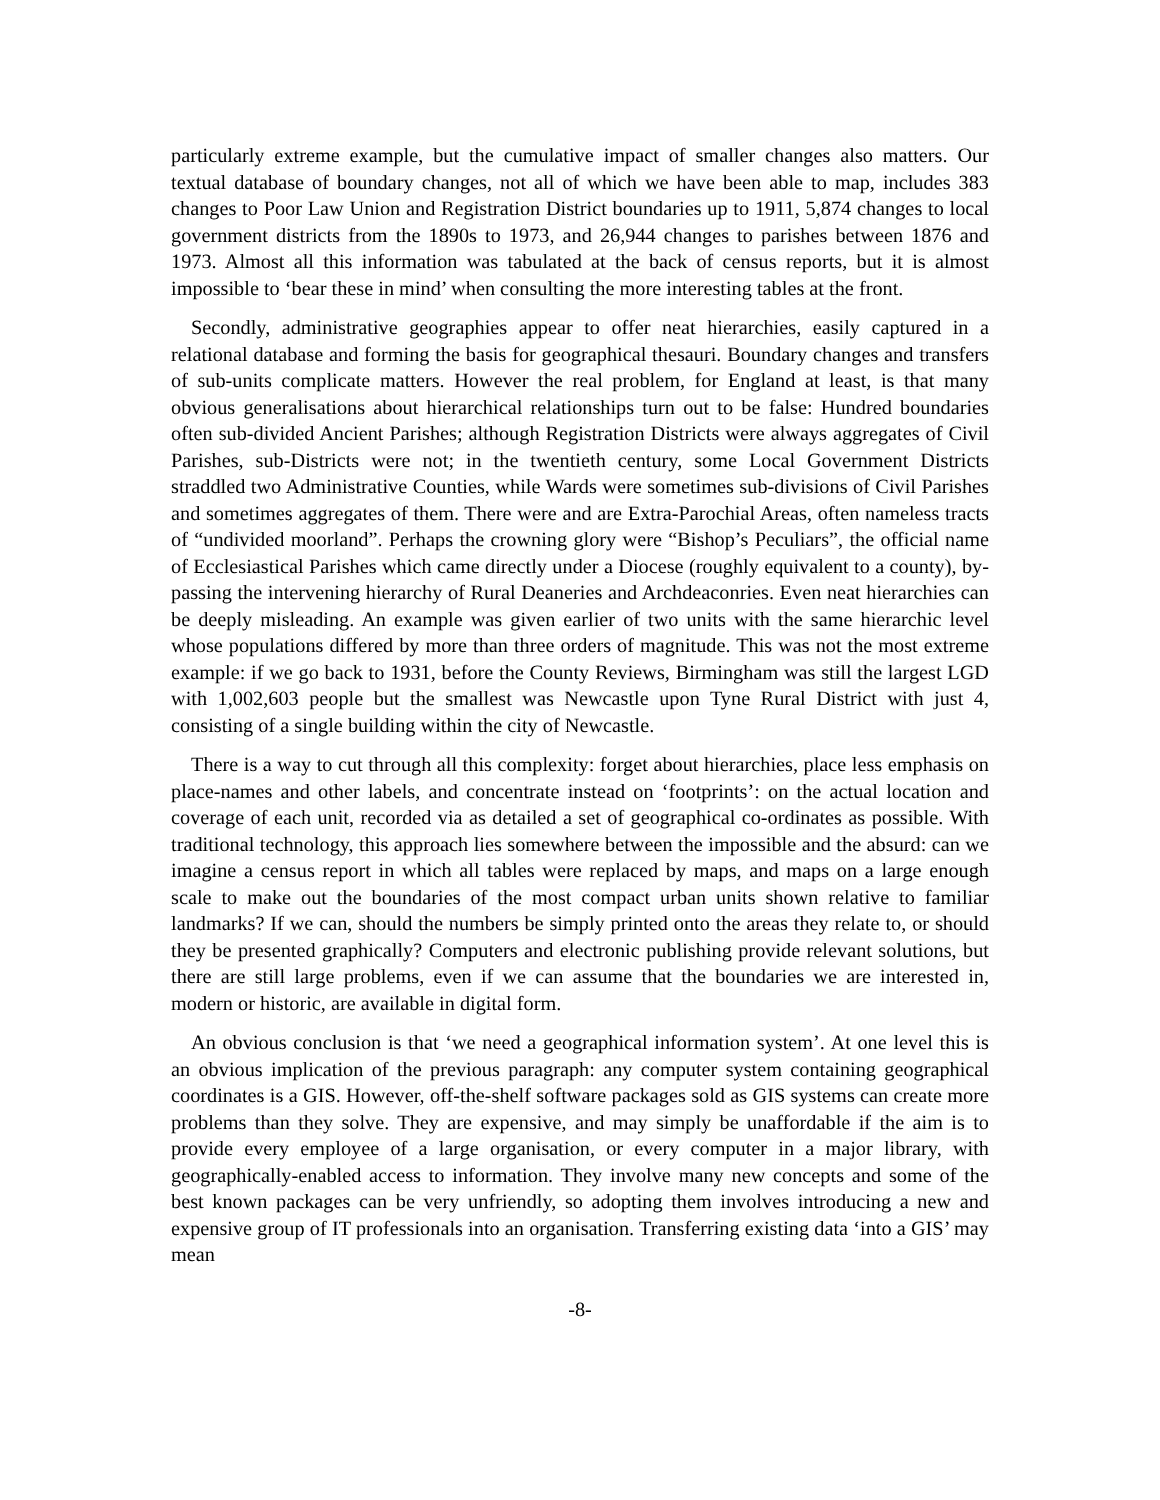particularly extreme example, but the cumulative impact of smaller changes also matters. Our textual database of boundary changes, not all of which we have been able to map, includes 383 changes to Poor Law Union and Registration District boundaries up to 1911, 5,874 changes to local government districts from the 1890s to 1973, and 26,944 changes to parishes between 1876 and 1973. Almost all this information was tabulated at the back of census reports, but it is almost impossible to ‘bear these in mind’ when consulting the more interesting tables at the front.
Secondly, administrative geographies appear to offer neat hierarchies, easily captured in a relational database and forming the basis for geographical thesauri. Boundary changes and transfers of sub-units complicate matters. However the real problem, for England at least, is that many obvious generalisations about hierarchical relationships turn out to be false: Hundred boundaries often sub-divided Ancient Parishes; although Registration Districts were always aggregates of Civil Parishes, sub-Districts were not; in the twentieth century, some Local Government Districts straddled two Administrative Counties, while Wards were sometimes sub-divisions of Civil Parishes and sometimes aggregates of them. There were and are Extra-Parochial Areas, often nameless tracts of “undivided moorland”. Perhaps the crowning glory were “Bishop’s Peculiars”, the official name of Ecclesiastical Parishes which came directly under a Diocese (roughly equivalent to a county), by-passing the intervening hierarchy of Rural Deaneries and Archdeaconries. Even neat hierarchies can be deeply misleading. An example was given earlier of two units with the same hierarchic level whose populations differed by more than three orders of magnitude. This was not the most extreme example: if we go back to 1931, before the County Reviews, Birmingham was still the largest LGD with 1,002,603 people but the smallest was Newcastle upon Tyne Rural District with just 4, consisting of a single building within the city of Newcastle.
There is a way to cut through all this complexity: forget about hierarchies, place less emphasis on place-names and other labels, and concentrate instead on ‘footprints’: on the actual location and coverage of each unit, recorded via as detailed a set of geographical co-ordinates as possible. With traditional technology, this approach lies somewhere between the impossible and the absurd: can we imagine a census report in which all tables were replaced by maps, and maps on a large enough scale to make out the boundaries of the most compact urban units shown relative to familiar landmarks? If we can, should the numbers be simply printed onto the areas they relate to, or should they be presented graphically? Computers and electronic publishing provide relevant solutions, but there are still large problems, even if we can assume that the boundaries we are interested in, modern or historic, are available in digital form.
An obvious conclusion is that ‘we need a geographical information system’. At one level this is an obvious implication of the previous paragraph: any computer system containing geographical coordinates is a GIS. However, off-the-shelf software packages sold as GIS systems can create more problems than they solve. They are expensive, and may simply be unaffordable if the aim is to provide every employee of a large organisation, or every computer in a major library, with geographically-enabled access to information. They involve many new concepts and some of the best known packages can be very unfriendly, so adopting them involves introducing a new and expensive group of IT professionals into an organisation. Transferring existing data ‘into a GIS’ may mean
-8-